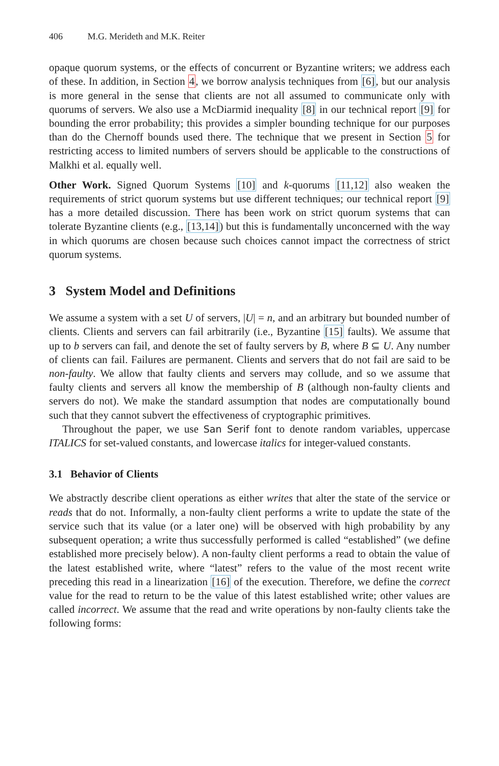406 M.G. Merideth and M.K. Reiter
opaque quorum systems, or the effects of concurrent or Byzantine writers; we address each of these. In addition, in Section 4, we borrow analysis techniques from [6], but our analysis is more general in the sense that clients are not all assumed to communicate only with quorums of servers. We also use a McDiarmid inequality [8] in our technical report [9] for bounding the error probability; this provides a simpler bounding technique for our purposes than do the Chernoff bounds used there. The technique that we present in Section 5 for restricting access to limited numbers of servers should be applicable to the constructions of Malkhi et al. equally well.
Other Work. Signed Quorum Systems [10] and k-quorums [11,12] also weaken the requirements of strict quorum systems but use different techniques; our technical report [9] has a more detailed discussion. There has been work on strict quorum systems that can tolerate Byzantine clients (e.g., [13,14]) but this is fundamentally unconcerned with the way in which quorums are chosen because such choices cannot impact the correctness of strict quorum systems.
3 System Model and Definitions
We assume a system with a set U of servers, |U| = n, and an arbitrary but bounded number of clients. Clients and servers can fail arbitrarily (i.e., Byzantine [15] faults). We assume that up to b servers can fail, and denote the set of faulty servers by B, where B ⊆ U. Any number of clients can fail. Failures are permanent. Clients and servers that do not fail are said to be non-faulty. We allow that faulty clients and servers may collude, and so we assume that faulty clients and servers all know the membership of B (although non-faulty clients and servers do not). We make the standard assumption that nodes are computationally bound such that they cannot subvert the effectiveness of cryptographic primitives.
Throughout the paper, we use San Serif font to denote random variables, uppercase ITALICS for set-valued constants, and lowercase italics for integer-valued constants.
3.1 Behavior of Clients
We abstractly describe client operations as either writes that alter the state of the service or reads that do not. Informally, a non-faulty client performs a write to update the state of the service such that its value (or a later one) will be observed with high probability by any subsequent operation; a write thus successfully performed is called “established” (we define established more precisely below). A non-faulty client performs a read to obtain the value of the latest established write, where “latest” refers to the value of the most recent write preceding this read in a linearization [16] of the execution. Therefore, we define the correct value for the read to return to be the value of this latest established write; other values are called incorrect. We assume that the read and write operations by non-faulty clients take the following forms: